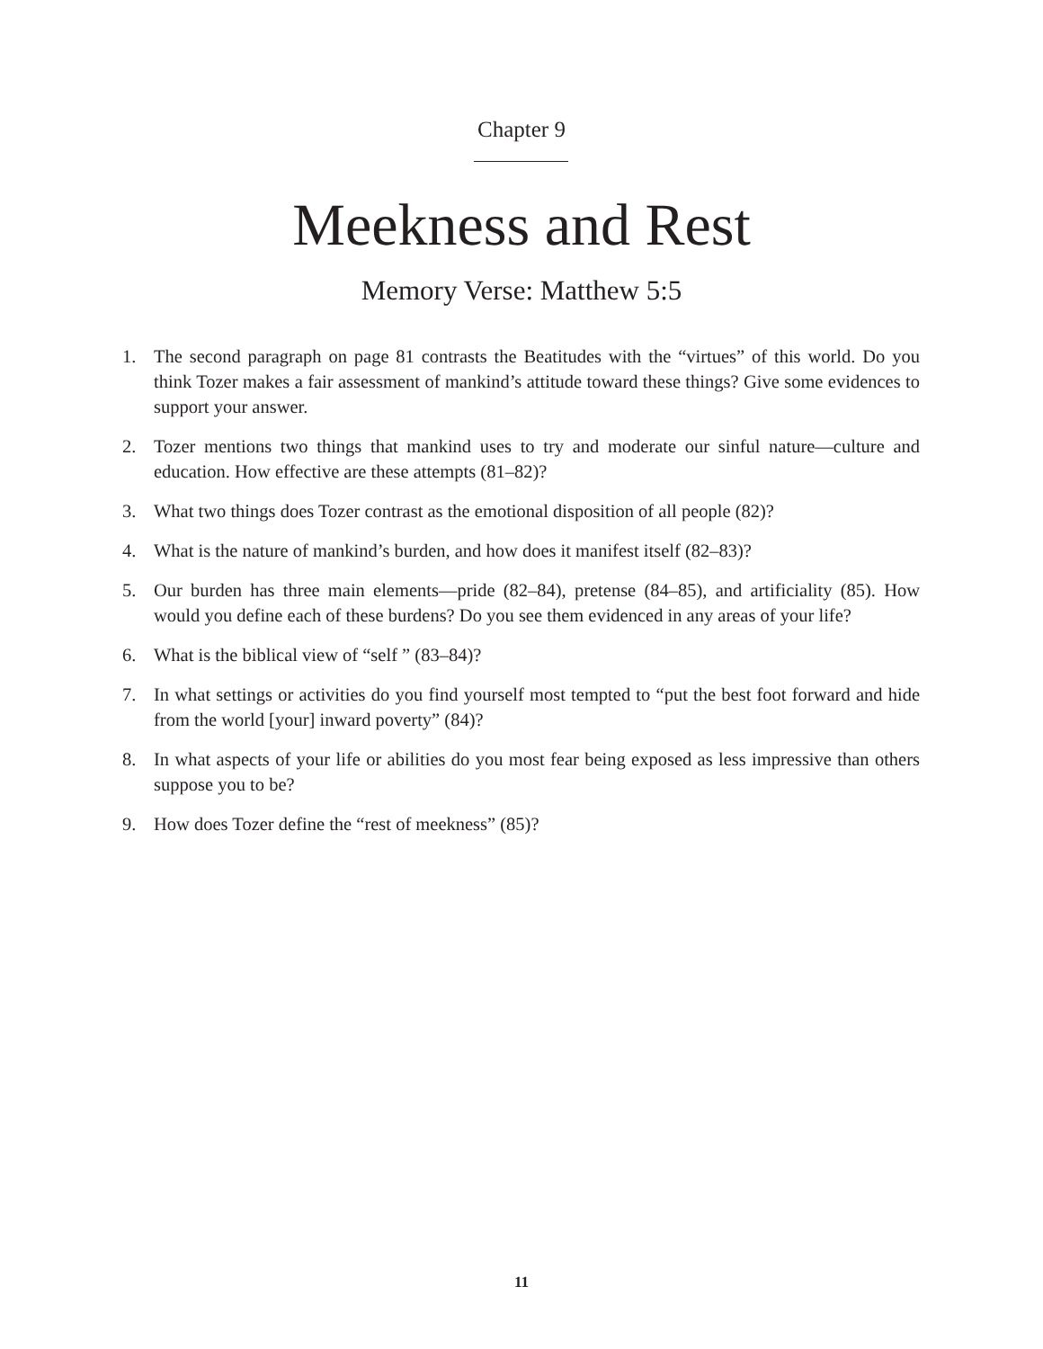Chapter 9
Meekness and Rest
Memory Verse: Matthew 5:5
1. The second paragraph on page 81 contrasts the Beatitudes with the “virtues” of this world. Do you think Tozer makes a fair assessment of mankind’s attitude toward these things? Give some evidences to support your answer.
2. Tozer mentions two things that mankind uses to try and moderate our sinful nature—culture and education. How effective are these attempts (81–82)?
3. What two things does Tozer contrast as the emotional disposition of all people (82)?
4. What is the nature of mankind’s burden, and how does it manifest itself (82–83)?
5. Our burden has three main elements—pride (82–84), pretense (84–85), and artificiality (85). How would you define each of these burdens? Do you see them evidenced in any areas of your life?
6. What is the biblical view of “self ” (83–84)?
7. In what settings or activities do you find yourself most tempted to “put the best foot forward and hide from the world [your] inward poverty” (84)?
8. In what aspects of your life or abilities do you most fear being exposed as less impressive than others suppose you to be?
9. How does Tozer define the “rest of meekness” (85)?
11